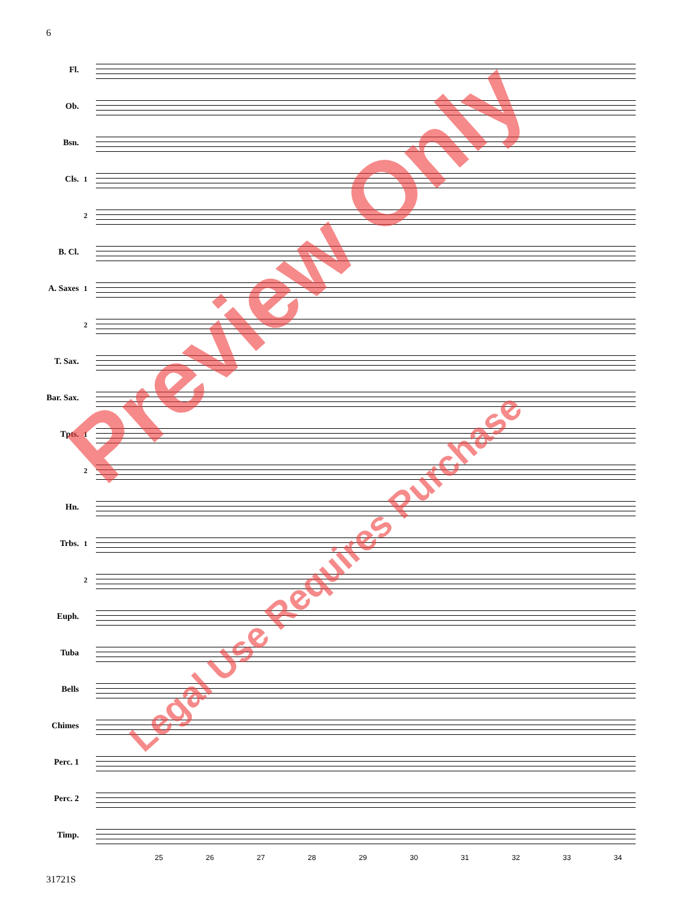6
Fl.
Ob.
Bsn.
Cls.
1
2
B. Cl.
A. Saxes
1
2
T. Sax.
Bar. Sax.
Tpts.
1
2
Hn.
Trbs.
1
2
Euph.
Tuba
Bells
Chimes
Perc. 1
Perc. 2
Timp.
25 26 27 28 29 30 31 32 33 34
31721S
Preview Only
Legal Use Requires Purchase